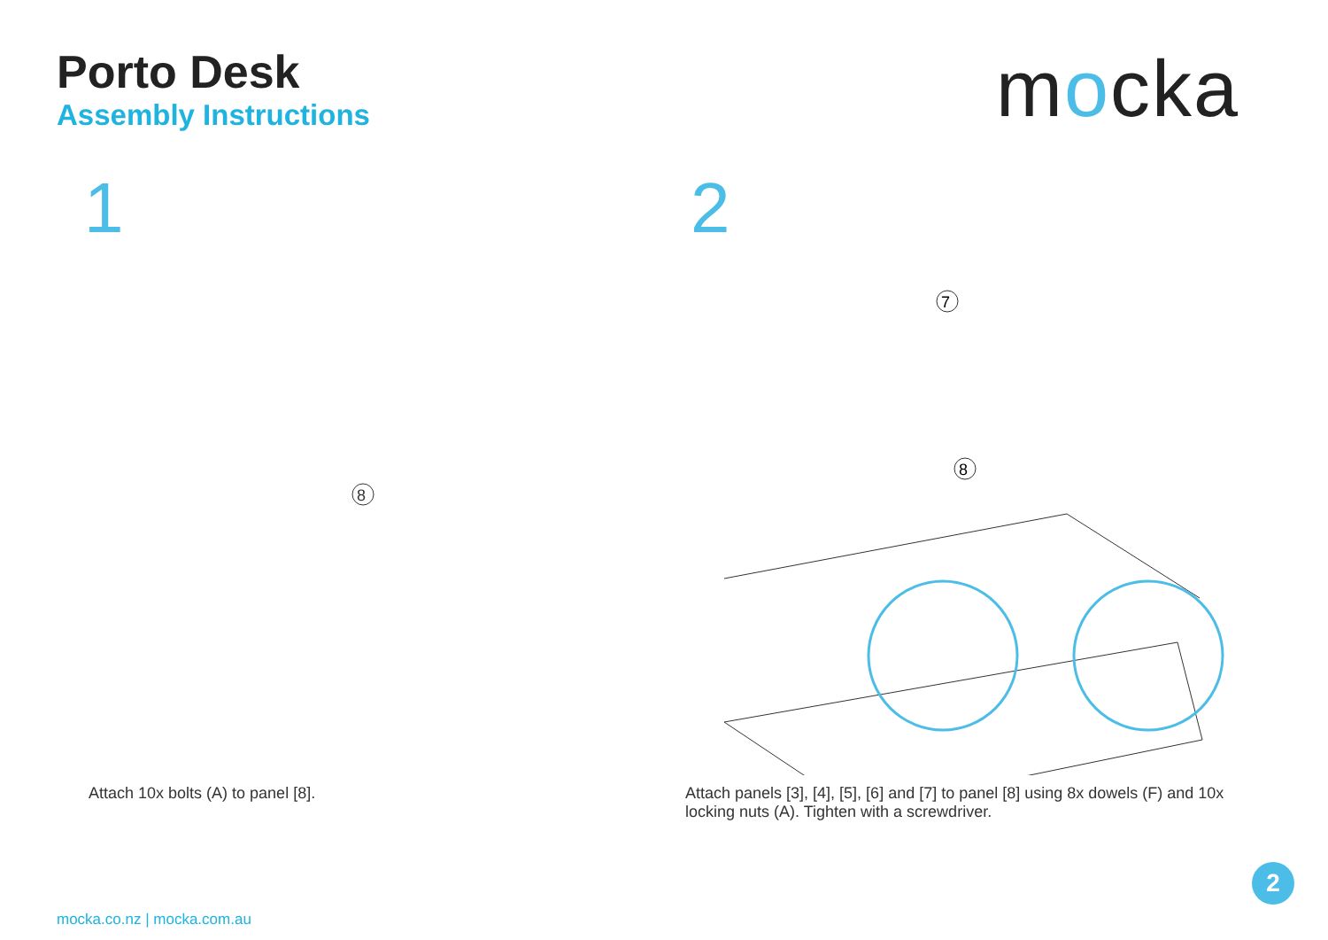Porto Desk
Assembly Instructions
mocka
1
8
2
7
8
Attach 10x bolts (A) to panel [8].
Attach panels [3], [4], [5], [6] and [7] to panel [8] using 8x dowels (F) and 10x locking nuts (A). Tighten with a screwdriver.
mocka.co.nz | mocka.com.au
2